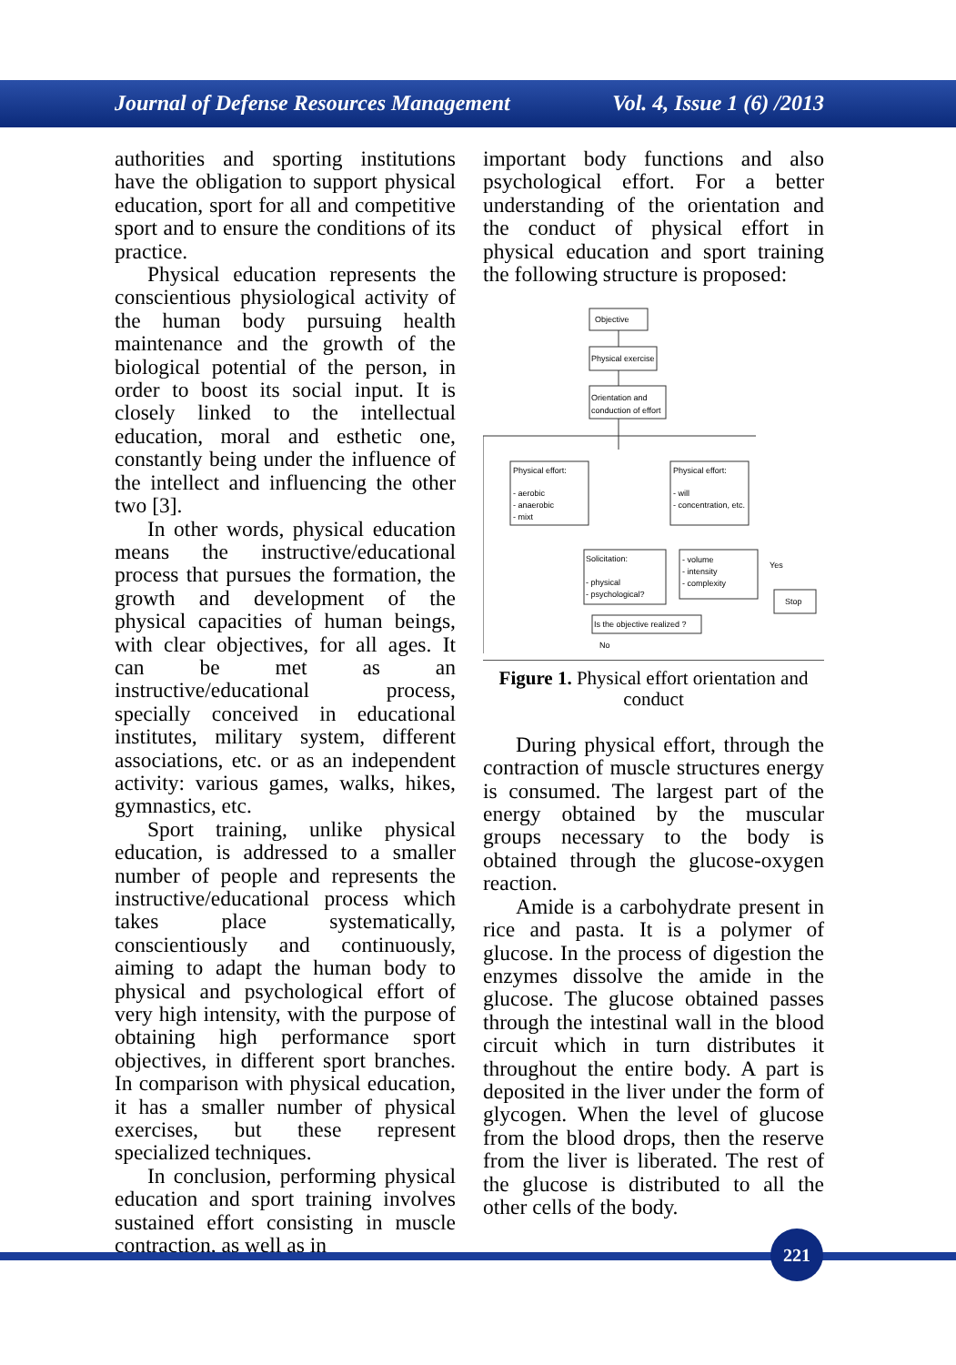Journal of Defense Resources Management Vol. 4, Issue 1 (6) /2013
authorities and sporting institutions have the obligation to support physical education, sport for all and competitive sport and to ensure the conditions of its practice.
Physical education represents the conscientious physiological activity of the human body pursuing health maintenance and the growth of the biological potential of the person, in order to boost its social input. It is closely linked to the intellectual education, moral and esthetic one, constantly being under the influence of the intellect and influencing the other two [3].
In other words, physical education means the instructive/educational process that pursues the formation, the growth and development of the physical capacities of human beings, with clear objectives, for all ages. It can be met as an instructive/educational process, specially conceived in educational institutes, military system, different associations, etc. or as an independent activity: various games, walks, hikes, gymnastics, etc.
Sport training, unlike physical education, is addressed to a smaller number of people and represents the instructive/educational process which takes place systematically, conscientiously and continuously, aiming to adapt the human body to physical and psychological effort of very high intensity, with the purpose of obtaining high performance sport objectives, in different sport branches. In comparison with physical education, it has a smaller number of physical exercises, but these represent specialized techniques.
In conclusion, performing physical education and sport training involves sustained effort consisting in muscle contraction, as well as in
important body functions and also psychological effort. For a better understanding of the orientation and the conduct of physical effort in physical education and sport training the following structure is proposed:
Objective
Physical exercise
Orientation and
conduction of effort
Physical effort:
- aerobic
- anaerobic
- mixt
Physical effort:
- will
- concentration, etc.
Solicitation:
- physical
- psychological?
- volume
- intensity
- complexity
Yes
Stop
Is the objective realized ?
No
Figure 1. Physical effort orientation and conduct
During physical effort, through the contraction of muscle structures energy is consumed. The largest part of the energy obtained by the muscular groups necessary to the body is obtained through the glucose-oxygen reaction.
Amide is a carbohydrate present in rice and pasta. It is a polymer of glucose. In the process of digestion the enzymes dissolve the amide in the glucose. The glucose obtained passes through the intestinal wall in the blood circuit which in turn distributes it throughout the entire body. A part is deposited in the liver under the form of glycogen. When the level of glucose from the blood drops, then the reserve from the liver is liberated. The rest of the glucose is distributed to all the other cells of the body.
221